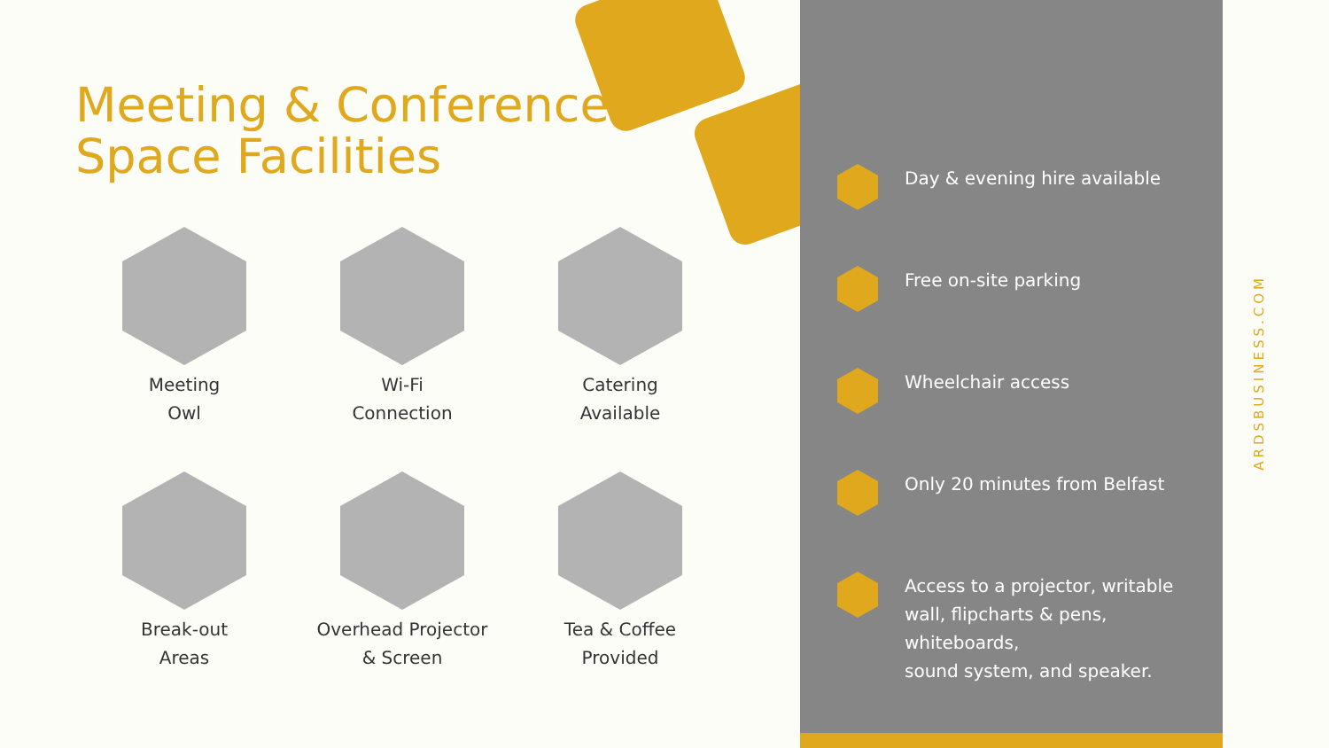Meeting & Conference
Space Facilities
Meeting
Owl
Wi-Fi
Connection
Catering
Available
Break-out
Areas
Overhead Projector
& Screen
Tea & Coffee
Provided
Day & evening hire available
Free on-site parking
Wheelchair access
Only 20 minutes from Belfast
Access to a projector, writable wall, flipcharts & pens, whiteboards,
sound system, and speaker.
ARDSBUSINESS.COM